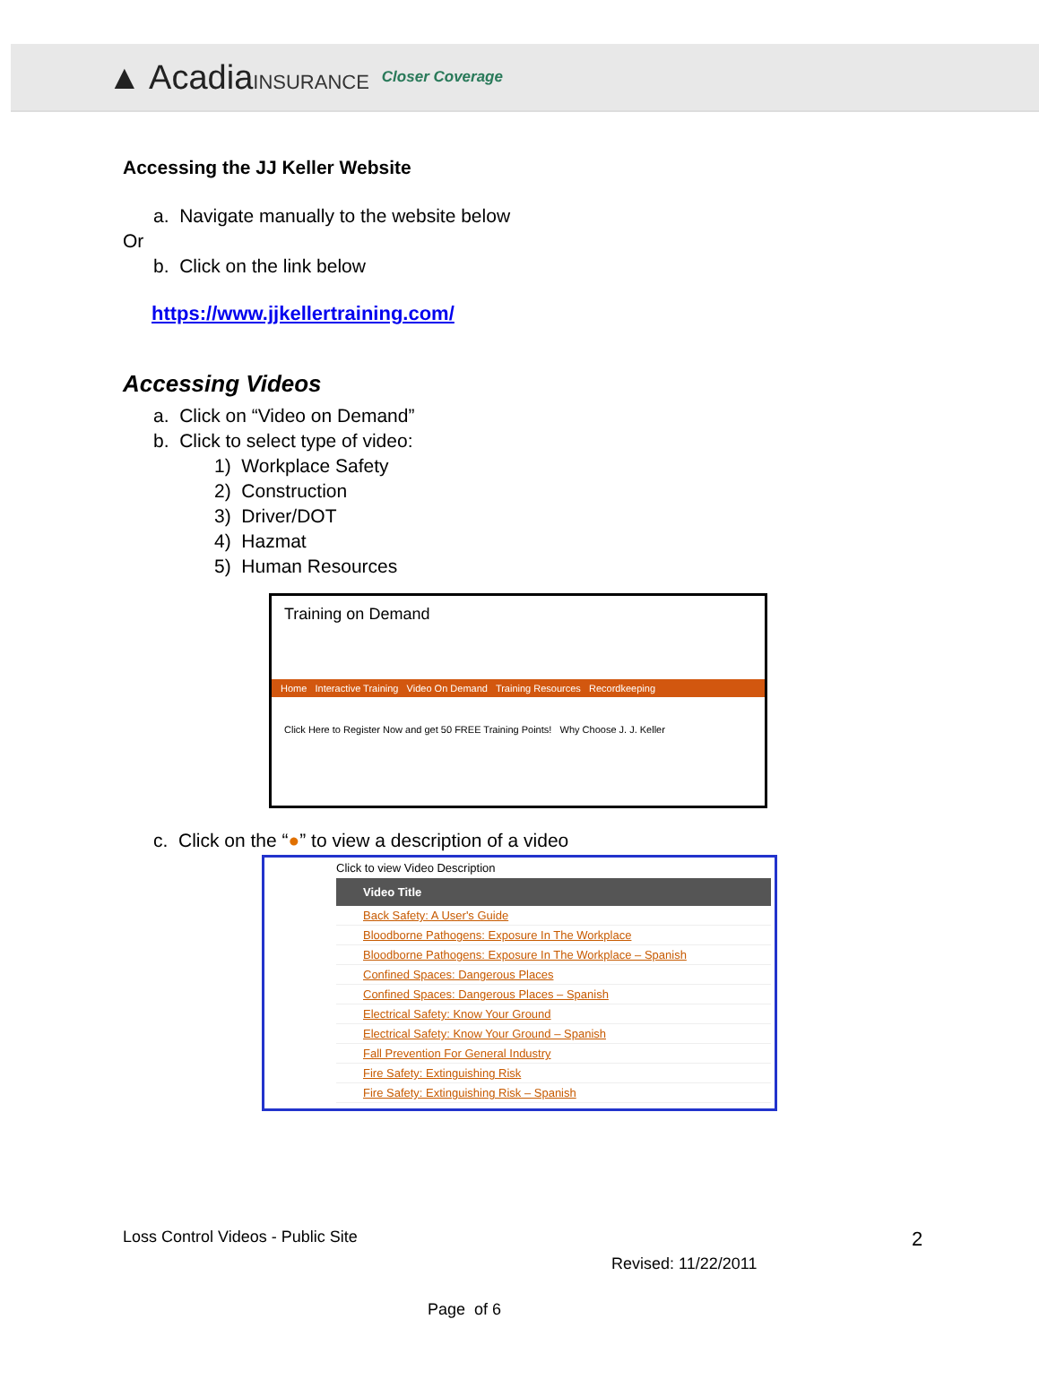▲ AcadiaINSURANCE Closer Coverage
Accessing the JJ Keller Website
a. Navigate manually to the website below
Or
b. Click on the link below
https://www.jjkellertraining.com/
Accessing Videos
a. Click on “Video on Demand”
b. Click to select type of video:
1) Workplace Safety
2) Construction
3) Driver/DOT
4) Hazmat
5) Human Resources
Training on Demand
Home Interactive Training Video On Demand Training Resources Recordkeeping
Click Here to Register Now and get 50 FREE Training Points! Why Choose J. J. Keller
c. Click on the “●” to view a description of a video
Click to view Video Description
Video Title
Back Safety: A User's Guide
Bloodborne Pathogens: Exposure In The Workplace
Bloodborne Pathogens: Exposure In The Workplace – Spanish
Confined Spaces: Dangerous Places
Confined Spaces: Dangerous Places – Spanish
Electrical Safety: Know Your Ground
Electrical Safety: Know Your Ground – Spanish
Fall Prevention For General Industry
Fire Safety: Extinguishing Risk
Fire Safety: Extinguishing Risk – Spanish
Loss Control Videos - Public Site 2
Revised: 11/22/2011
Page of 6